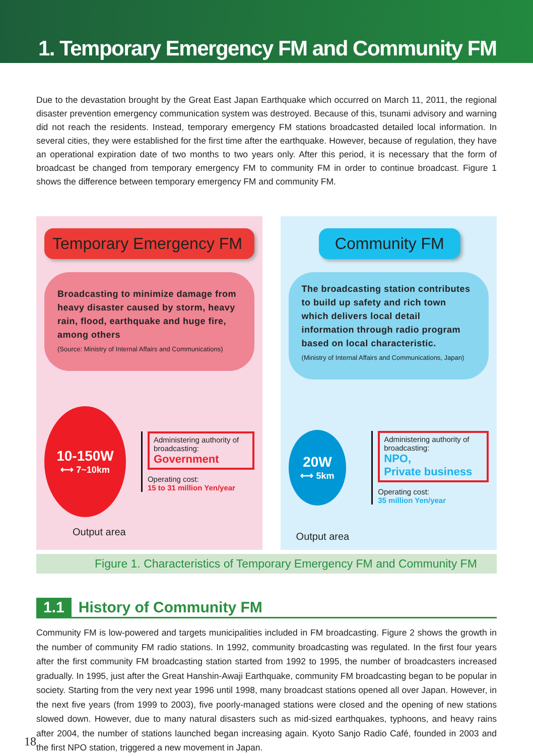1. Temporary Emergency FM and Community FM
Due to the devastation brought by the Great East Japan Earthquake which occurred on March 11, 2011, the regional disaster prevention emergency communication system was destroyed. Because of this, tsunami advisory and warning did not reach the residents. Instead, temporary emergency FM stations broadcasted detailed local information. In several cities, they were established for the first time after the earthquake. However, because of regulation, they have an operational expiration date of two months to two years only. After this period, it is necessary that the form of broadcast be changed from temporary emergency FM to community FM in order to continue broadcast. Figure 1 shows the difference between temporary emergency FM and community FM.
Temporary Emergency FM
Broadcasting to minimize damage from heavy disaster caused by storm, heavy rain, flood, earthquake and huge fire, among others
(Source: Ministry of Internal Affairs and Communications)
10-150W
⟷ 7~10km
Administering authority of broadcasting:
Government
Operating cost:
15 to 31 million Yen/year
Output area
Community FM
The broadcasting station contributes to build up safety and rich town which delivers local detail information through radio program based on local characteristic.
(Ministry of Internal Affairs and Communications, Japan)
20W
⟷ 5km
Administering authority of broadcasting:
NPO,
Private business
Operating cost:
35 million Yen/year
Output area
Figure 1. Characteristics of Temporary Emergency FM and Community FM
1.1 History of Community FM
Community FM is low-powered and targets municipalities included in FM broadcasting. Figure 2 shows the growth in the number of community FM radio stations. In 1992, community broadcasting was regulated. In the first four years after the first community FM broadcasting station started from 1992 to 1995, the number of broadcasters increased gradually. In 1995, just after the Great Hanshin-Awaji Earthquake, community FM broadcasting began to be popular in society. Starting from the very next year 1996 until 1998, many broadcast stations opened all over Japan. However, in the next five years (from 1999 to 2003), five poorly-managed stations were closed and the opening of new stations slowed down. However, due to many natural disasters such as mid-sized earthquakes, typhoons, and heavy rains after 2004, the number of stations launched began increasing again. Kyoto Sanjo Radio Café, founded in 2003 and the first NPO station, triggered a new movement in Japan.
18